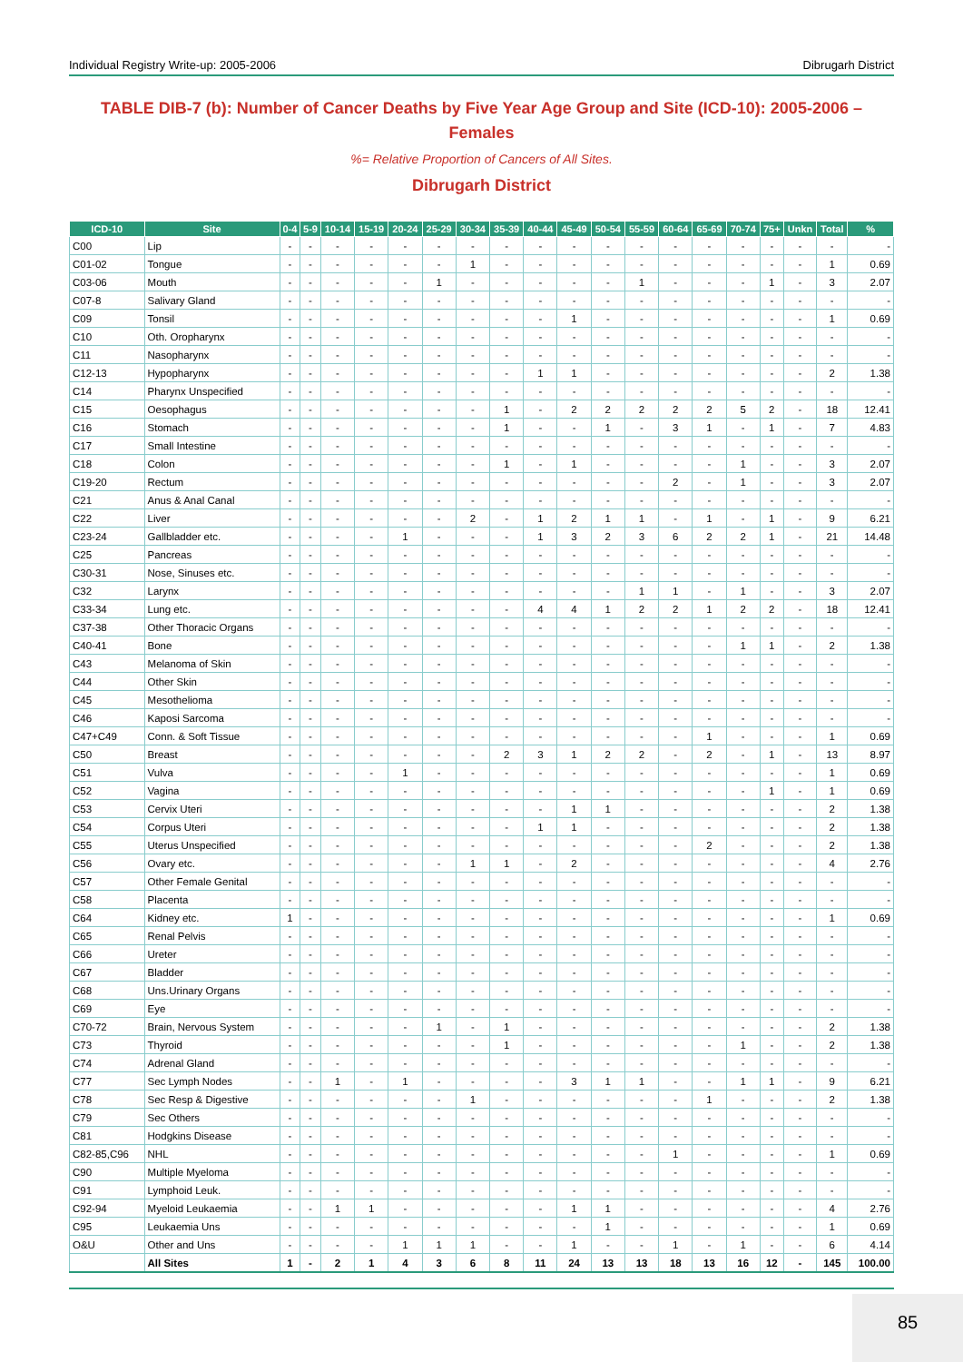Individual Registry Write-up: 2005-2006 Dibrugarh District
TABLE DIB-7 (b): Number of Cancer Deaths by Five Year Age Group and Site (ICD-10): 2005-2006 – Females
%= Relative Proportion of Cancers of All Sites.
Dibrugarh District
| ICD-10 | Site | 0-4 | 5-9 | 10-14 | 15-19 | 20-24 | 25-29 | 30-34 | 35-39 | 40-44 | 45-49 | 50-54 | 55-59 | 60-64 | 65-69 | 70-74 | 75+ | Unkn | Total | % |
| --- | --- | --- | --- | --- | --- | --- | --- | --- | --- | --- | --- | --- | --- | --- | --- | --- | --- | --- | --- | --- |
| C00 | Lip | - | - | - | - | - | - | - | - | - | - | - | - | - | - | - | - | - | - | - |
| C01-02 | Tongue | - | - | - | - | - | - | 1 | - | - | - | - | - | - | - | - | - | - | 1 | 0.69 |
| C03-06 | Mouth | - | - | - | - | - | 1 | - | - | - | - | - | 1 | - | - | - | 1 | - | 3 | 2.07 |
| C07-8 | Salivary Gland | - | - | - | - | - | - | - | - | - | - | - | - | - | - | - | - | - | - | - |
| C09 | Tonsil | - | - | - | - | - | - | - | - | - | 1 | - | - | - | - | - | - | - | 1 | 0.69 |
| C10 | Oth. Oropharynx | - | - | - | - | - | - | - | - | - | - | - | - | - | - | - | - | - | - | - |
| C11 | Nasopharynx | - | - | - | - | - | - | - | - | - | - | - | - | - | - | - | - | - | - | - |
| C12-13 | Hypopharynx | - | - | - | - | - | - | - | - | 1 | 1 | - | - | - | - | - | - | - | 2 | 1.38 |
| C14 | Pharynx Unspecified | - | - | - | - | - | - | - | - | - | - | - | - | - | - | - | - | - | - | - |
| C15 | Oesophagus | - | - | - | - | - | - | - | 1 | - | 2 | 2 | 2 | 2 | 2 | 5 | 2 | - | 18 | 12.41 |
| C16 | Stomach | - | - | - | - | - | - | - | 1 | - | - | 1 | - | 3 | 1 | - | 1 | - | 7 | 4.83 |
| C17 | Small Intestine | - | - | - | - | - | - | - | - | - | - | - | - | - | - | - | - | - | - | - |
| C18 | Colon | - | - | - | - | - | - | - | 1 | - | 1 | - | - | - | - | 1 | - | - | 3 | 2.07 |
| C19-20 | Rectum | - | - | - | - | - | - | - | - | - | - | - | - | 2 | - | 1 | - | - | 3 | 2.07 |
| C21 | Anus & Anal Canal | - | - | - | - | - | - | - | - | - | - | - | - | - | - | - | - | - | - | - |
| C22 | Liver | - | - | - | - | - | - | 2 | - | 1 | 2 | 1 | 1 | - | 1 | - | 1 | - | 9 | 6.21 |
| C23-24 | Gallbladder etc. | - | - | - | - | 1 | - | - | - | 1 | 3 | 2 | 3 | 6 | 2 | 2 | 1 | - | 21 | 14.48 |
| C25 | Pancreas | - | - | - | - | - | - | - | - | - | - | - | - | - | - | - | - | - | - | - |
| C30-31 | Nose, Sinuses etc. | - | - | - | - | - | - | - | - | - | - | - | - | - | - | - | - | - | - | - |
| C32 | Larynx | - | - | - | - | - | - | - | - | - | - | - | 1 | 1 | - | 1 | - | - | 3 | 2.07 |
| C33-34 | Lung etc. | - | - | - | - | - | - | - | - | 4 | 4 | 1 | 2 | 2 | 1 | 2 | 2 | - | 18 | 12.41 |
| C37-38 | Other Thoracic Organs | - | - | - | - | - | - | - | - | - | - | - | - | - | - | - | - | - | - | - |
| C40-41 | Bone | - | - | - | - | - | - | - | - | - | - | - | - | - | - | 1 | 1 | - | 2 | 1.38 |
| C43 | Melanoma of Skin | - | - | - | - | - | - | - | - | - | - | - | - | - | - | - | - | - | - | - |
| C44 | Other Skin | - | - | - | - | - | - | - | - | - | - | - | - | - | - | - | - | - | - | - |
| C45 | Mesothelioma | - | - | - | - | - | - | - | - | - | - | - | - | - | - | - | - | - | - | - |
| C46 | Kaposi Sarcoma | - | - | - | - | - | - | - | - | - | - | - | - | - | - | - | - | - | - | - |
| C47+C49 | Conn. & Soft Tissue | - | - | - | - | - | - | - | - | - | - | - | - | - | 1 | - | - | - | 1 | 0.69 |
| C50 | Breast | - | - | - | - | - | - | - | 2 | 3 | 1 | 2 | 2 | - | 2 | - | 1 | - | 13 | 8.97 |
| C51 | Vulva | - | - | - | - | 1 | - | - | - | - | - | - | - | - | - | - | - | - | 1 | 0.69 |
| C52 | Vagina | - | - | - | - | - | - | - | - | - | - | - | - | - | - | - | 1 | - | 1 | 0.69 |
| C53 | Cervix Uteri | - | - | - | - | - | - | - | - | - | 1 | 1 | - | - | - | - | - | - | 2 | 1.38 |
| C54 | Corpus Uteri | - | - | - | - | - | - | - | - | 1 | 1 | - | - | - | - | - | - | - | 2 | 1.38 |
| C55 | Uterus Unspecified | - | - | - | - | - | - | - | - | - | - | - | - | - | 2 | - | - | - | 2 | 1.38 |
| C56 | Ovary etc. | - | - | - | - | - | - | 1 | 1 | - | 2 | - | - | - | - | - | - | - | 4 | 2.76 |
| C57 | Other Female Genital | - | - | - | - | - | - | - | - | - | - | - | - | - | - | - | - | - | - | - |
| C58 | Placenta | - | - | - | - | - | - | - | - | - | - | - | - | - | - | - | - | - | - | - |
| C64 | Kidney etc. | 1 | - | - | - | - | - | - | - | - | - | - | - | - | - | - | - | - | 1 | 0.69 |
| C65 | Renal Pelvis | - | - | - | - | - | - | - | - | - | - | - | - | - | - | - | - | - | - | - |
| C66 | Ureter | - | - | - | - | - | - | - | - | - | - | - | - | - | - | - | - | - | - | - |
| C67 | Bladder | - | - | - | - | - | - | - | - | - | - | - | - | - | - | - | - | - | - | - |
| C68 | Uns.Urinary Organs | - | - | - | - | - | - | - | - | - | - | - | - | - | - | - | - | - | - | - |
| C69 | Eye | - | - | - | - | - | - | - | - | - | - | - | - | - | - | - | - | - | - | - |
| C70-72 | Brain, Nervous System | - | - | - | - | - | 1 | - | 1 | - | - | - | - | - | - | - | - | - | 2 | 1.38 |
| C73 | Thyroid | - | - | - | - | - | - | - | 1 | - | - | - | - | - | - | 1 | - | - | 2 | 1.38 |
| C74 | Adrenal Gland | - | - | - | - | - | - | - | - | - | - | - | - | - | - | - | - | - | - | - |
| C77 | Sec Lymph Nodes | - | - | 1 | - | 1 | - | - | - | - | 3 | 1 | 1 | - | - | 1 | 1 | - | 9 | 6.21 |
| C78 | Sec Resp & Digestive | - | - | - | - | - | - | 1 | - | - | - | - | - | - | 1 | - | - | - | 2 | 1.38 |
| C79 | Sec Others | - | - | - | - | - | - | - | - | - | - | - | - | - | - | - | - | - | - | - |
| C81 | Hodgkins Disease | - | - | - | - | - | - | - | - | - | - | - | - | - | - | - | - | - | - | - |
| C82-85,C96 | NHL | - | - | - | - | - | - | - | - | - | - | - | - | 1 | - | - | - | - | 1 | 0.69 |
| C90 | Multiple Myeloma | - | - | - | - | - | - | - | - | - | - | - | - | - | - | - | - | - | - | - |
| C91 | Lymphoid Leuk. | - | - | - | - | - | - | - | - | - | - | - | - | - | - | - | - | - | - | - |
| C92-94 | Myeloid Leukaemia | - | - | 1 | 1 | - | - | - | - | - | 1 | 1 | - | - | - | - | - | - | 4 | 2.76 |
| C95 | Leukaemia Uns | - | - | - | - | - | - | - | - | - | - | 1 | - | - | - | - | - | - | 1 | 0.69 |
| O&U | Other and Uns | - | - | - | - | 1 | 1 | 1 | - | - | 1 | - | - | 1 | - | 1 | - | - | 6 | 4.14 |
| | All Sites | 1 | - | 2 | 1 | 4 | 3 | 6 | 8 | 11 | 24 | 13 | 13 | 18 | 13 | 16 | 12 | - | 145 | 100.00 |
85